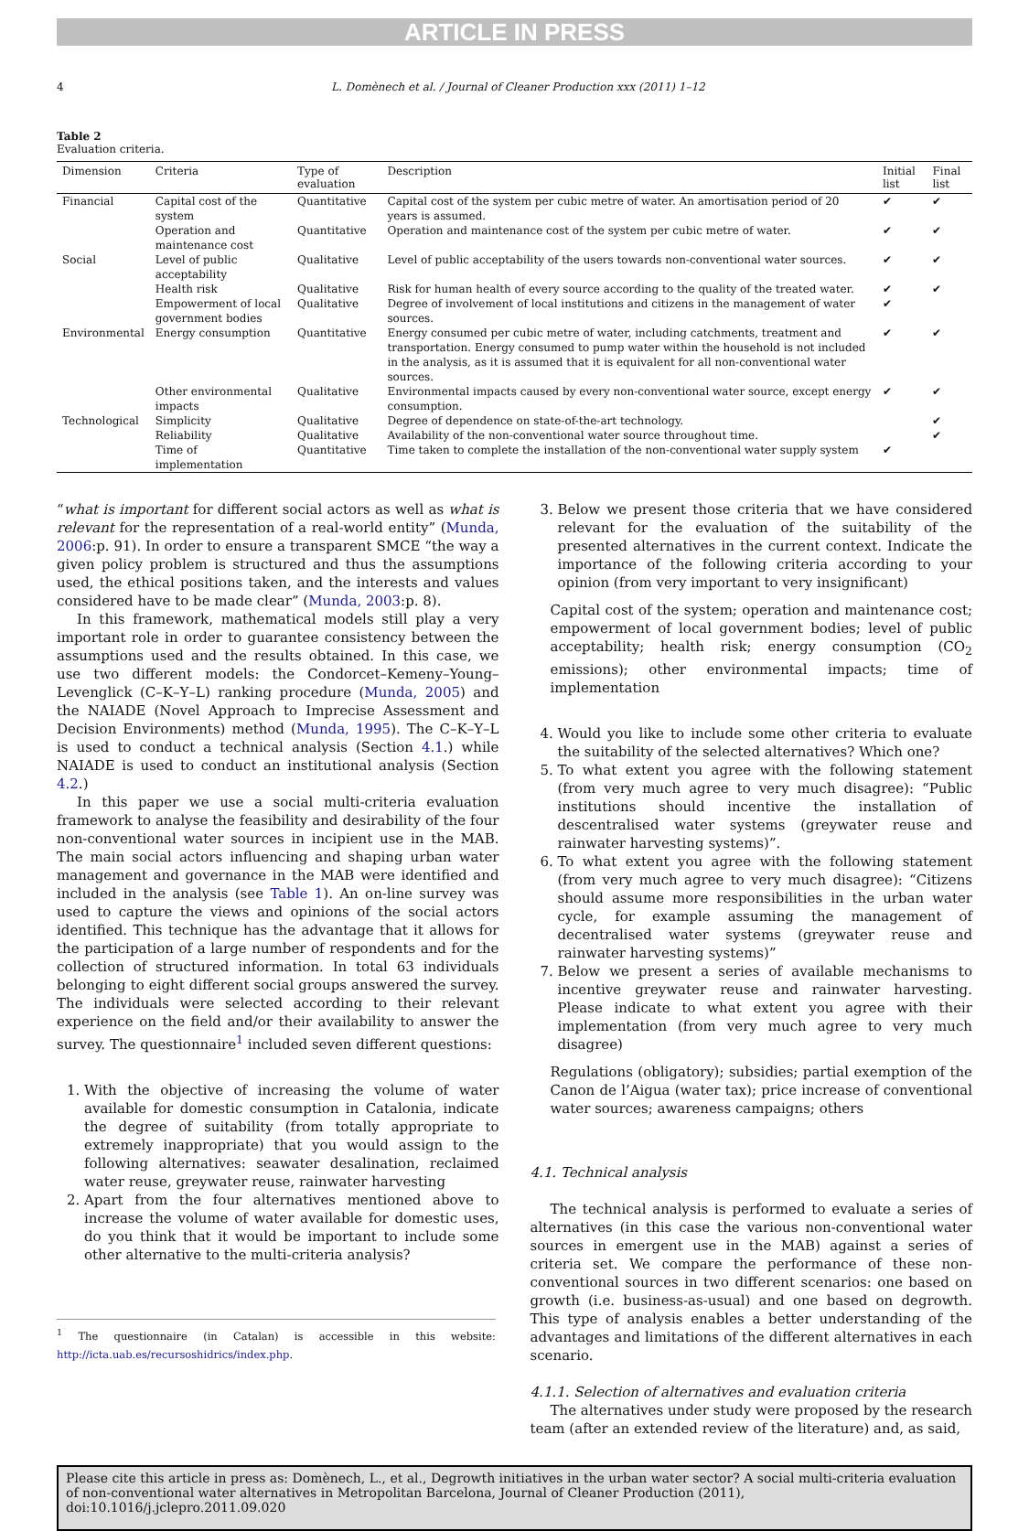ARTICLE IN PRESS
4 L. Domènech et al. / Journal of Cleaner Production xxx (2011) 1–12
Table 2
Evaluation criteria.
| Dimension | Criteria | Type of evaluation | Description | Initial list | Final list |
| --- | --- | --- | --- | --- | --- |
| Financial | Capital cost of the system | Quantitative | Capital cost of the system per cubic metre of water. An amortisation period of 20 years is assumed. | ✔ | ✔ |
| | Operation and maintenance cost | Quantitative | Operation and maintenance cost of the system per cubic metre of water. | ✔ | ✔ |
| Social | Level of public acceptability | Qualitative | Level of public acceptability of the users towards non-conventional water sources. | ✔ | ✔ |
| | Health risk | Qualitative | Risk for human health of every source according to the quality of the treated water. | ✔ | ✔ |
| | Empowerment of local government bodies | Qualitative | Degree of involvement of local institutions and citizens in the management of water sources. | ✔ | |
| Environmental | Energy consumption | Quantitative | Energy consumed per cubic metre of water, including catchments, treatment and transportation. Energy consumed to pump water within the household is not included in the analysis, as it is assumed that it is equivalent for all non-conventional water sources. | ✔ | ✔ |
| | Other environmental impacts | Qualitative | Environmental impacts caused by every non-conventional water source, except energy consumption. | ✔ | ✔ |
| Technological | Simplicity | Qualitative | Degree of dependence on state-of-the-art technology. | | ✔ |
| | Reliability | Qualitative | Availability of the non-conventional water source throughout time. | | ✔ |
| | Time of implementation | Quantitative | Time taken to complete the installation of the non-conventional water supply system | ✔ | |
“what is important for different social actors as well as what is relevant for the representation of a real-world entity” (Munda, 2006:p. 91). In order to ensure a transparent SMCE “the way a given policy problem is structured and thus the assumptions used, the ethical positions taken, and the interests and values considered have to be made clear” (Munda, 2003:p. 8).
In this framework, mathematical models still play a very important role in order to guarantee consistency between the assumptions used and the results obtained. In this case, we use two different models: the Condorcet–Kemeny–Young–Levenglick (C–K–Y–L) ranking procedure (Munda, 2005) and the NAIADE (Novel Approach to Imprecise Assessment and Decision Environments) method (Munda, 1995). The C–K–Y–L is used to conduct a technical analysis (Section 4.1.) while NAIADE is used to conduct an institutional analysis (Section 4.2.)
In this paper we use a social multi-criteria evaluation framework to analyse the feasibility and desirability of the four non-conventional water sources in incipient use in the MAB. The main social actors influencing and shaping urban water management and governance in the MAB were identified and included in the analysis (see Table 1). An on-line survey was used to capture the views and opinions of the social actors identified. This technique has the advantage that it allows for the participation of a large number of respondents and for the collection of structured information. In total 63 individuals belonging to eight different social groups answered the survey. The individuals were selected according to their relevant experience on the field and/or their availability to answer the survey. The questionnaire<sup>1</sup> included seven different questions:
1. With the objective of increasing the volume of water available for domestic consumption in Catalonia, indicate the degree of suitability (from totally appropriate to extremely inappropriate) that you would assign to the following alternatives: seawater desalination, reclaimed water reuse, greywater reuse, rainwater harvesting
2. Apart from the four alternatives mentioned above to increase the volume of water available for domestic uses, do you think that it would be important to include some other alternative to the multi-criteria analysis?
<sup>1</sup> The questionnaire (in Catalan) is accessible in this website: http://icta.uab.es/recursoshidrics/index.php.
3. Below we present those criteria that we have considered relevant for the evaluation of the suitability of the presented alternatives in the current context. Indicate the importance of the following criteria according to your opinion (from very important to very insignificant)
Capital cost of the system; operation and maintenance cost; empowerment of local government bodies; level of public acceptability; health risk; energy consumption (CO<sub>2</sub> emissions); other environmental impacts; time of implementation
4. Would you like to include some other criteria to evaluate the suitability of the selected alternatives? Which one?
5. To what extent you agree with the following statement (from very much agree to very much disagree): “Public institutions should incentive the installation of descentralised water systems (greywater reuse and rainwater harvesting systems)”.
6. To what extent you agree with the following statement (from very much agree to very much disagree): “Citizens should assume more responsibilities in the urban water cycle, for example assuming the management of decentralised water systems (greywater reuse and rainwater harvesting systems)”
7. Below we present a series of available mechanisms to incentive greywater reuse and rainwater harvesting. Please indicate to what extent you agree with their implementation (from very much agree to very much disagree)
Regulations (obligatory); subsidies; partial exemption of the Canon de l’Aigua (water tax); price increase of conventional water sources; awareness campaigns; others
4.1. Technical analysis
The technical analysis is performed to evaluate a series of alternatives (in this case the various non-conventional water sources in emergent use in the MAB) against a series of criteria set. We compare the performance of these non-conventional sources in two different scenarios: one based on growth (i.e. business-as-usual) and one based on degrowth. This type of analysis enables a better understanding of the advantages and limitations of the different alternatives in each scenario.
4.1.1. Selection of alternatives and evaluation criteria
The alternatives under study were proposed by the research team (after an extended review of the literature) and, as said,
Please cite this article in press as: Domènech, L., et al., Degrowth initiatives in the urban water sector? A social multi-criteria evaluation of non-conventional water alternatives in Metropolitan Barcelona, Journal of Cleaner Production (2011), doi:10.1016/j.jclepro.2011.09.020